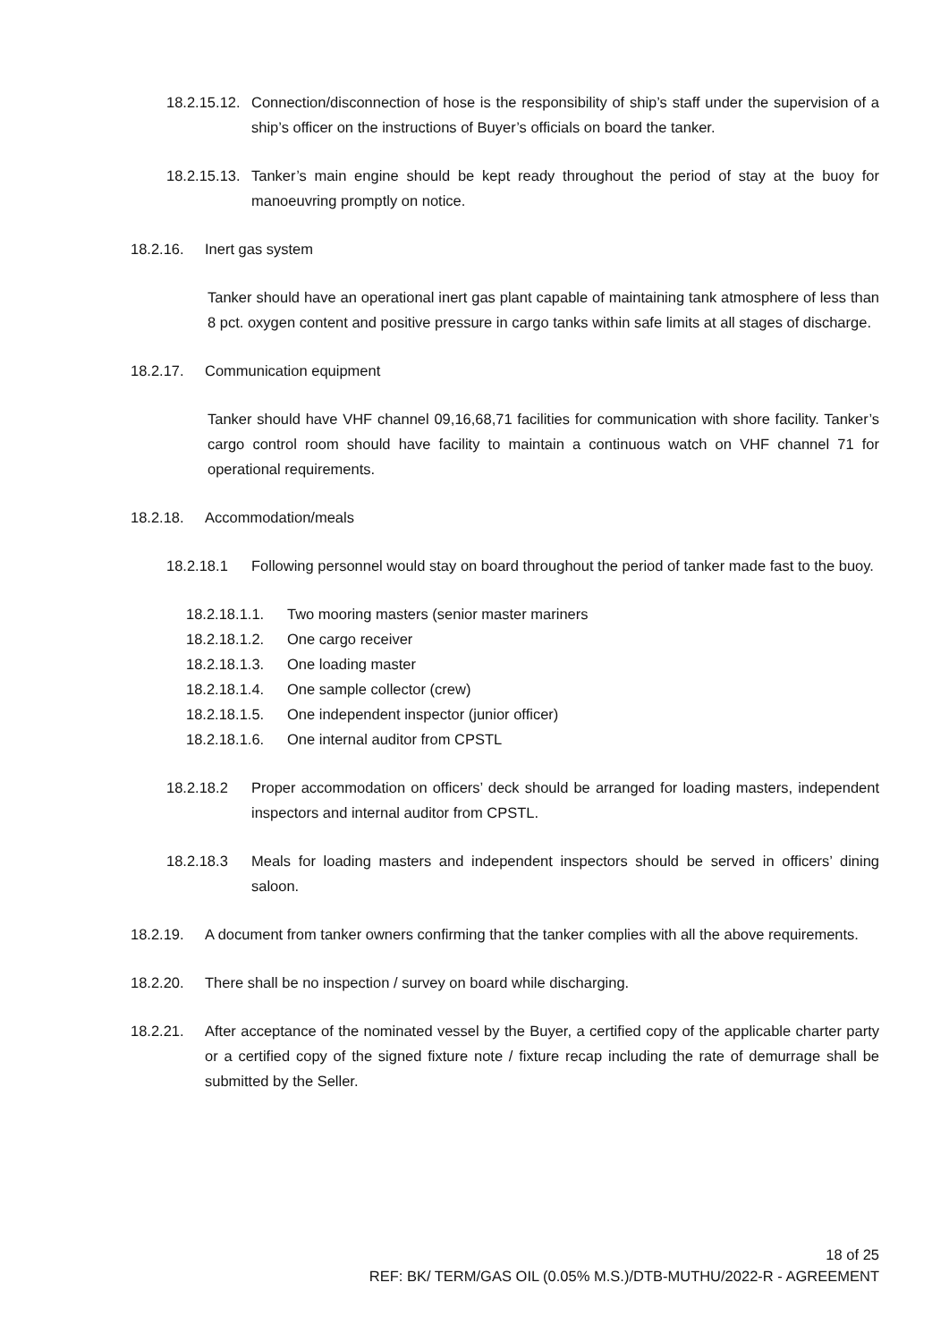18.2.15.12. Connection/disconnection of hose is the responsibility of ship’s staff under the supervision of a ship’s officer on the instructions of Buyer’s officials on board the tanker.
18.2.15.13. Tanker’s main engine should be kept ready throughout the period of stay at the buoy for manoeuvring promptly on notice.
18.2.16. Inert gas system
Tanker should have an operational inert gas plant capable of maintaining tank atmosphere of less than 8 pct. oxygen content and positive pressure in cargo tanks within safe limits at all stages of discharge.
18.2.17. Communication equipment
Tanker should have VHF channel 09,16,68,71 facilities for communication with shore facility. Tanker’s cargo control room should have facility to maintain a continuous watch on VHF channel 71 for operational requirements.
18.2.18. Accommodation/meals
18.2.18.1 Following personnel would stay on board throughout the period of tanker made fast to the buoy.
18.2.18.1.1. Two mooring masters (senior master mariners
18.2.18.1.2. One cargo receiver
18.2.18.1.3. One loading master
18.2.18.1.4. One sample collector (crew)
18.2.18.1.5. One independent inspector (junior officer)
18.2.18.1.6. One internal auditor from CPSTL
18.2.18.2 Proper accommodation on officers’ deck should be arranged for loading masters, independent inspectors and internal auditor from CPSTL.
18.2.18.3 Meals for loading masters and independent inspectors should be served in officers’ dining saloon.
18.2.19. A document from tanker owners confirming that the tanker complies with all the above requirements.
18.2.20. There shall be no inspection / survey on board while discharging.
18.2.21. After acceptance of the nominated vessel by the Buyer, a certified copy of the applicable charter party or a certified copy of the signed fixture note / fixture recap including the rate of demurrage shall be submitted by the Seller.
18 of 25
REF: BK/ TERM/GAS OIL (0.05% M.S.)/DTB-MUTHU/2022-R - AGREEMENT